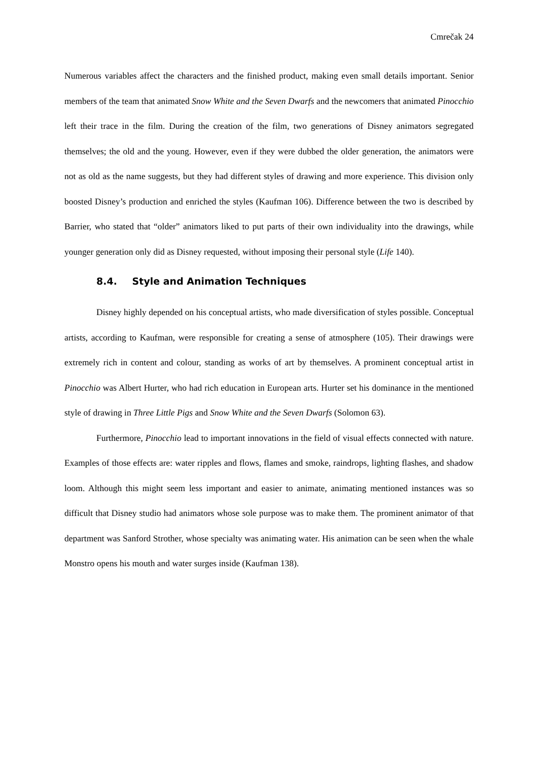Cmrečak 24
Numerous variables affect the characters and the finished product, making even small details important. Senior members of the team that animated Snow White and the Seven Dwarfs and the newcomers that animated Pinocchio left their trace in the film. During the creation of the film, two generations of Disney animators segregated themselves; the old and the young. However, even if they were dubbed the older generation, the animators were not as old as the name suggests, but they had different styles of drawing and more experience. This division only boosted Disney’s production and enriched the styles (Kaufman 106). Difference between the two is described by Barrier, who stated that “older” animators liked to put parts of their own individuality into the drawings, while younger generation only did as Disney requested, without imposing their personal style (Life 140).
8.4. Style and Animation Techniques
Disney highly depended on his conceptual artists, who made diversification of styles possible. Conceptual artists, according to Kaufman, were responsible for creating a sense of atmosphere (105). Their drawings were extremely rich in content and colour, standing as works of art by themselves. A prominent conceptual artist in Pinocchio was Albert Hurter, who had rich education in European arts. Hurter set his dominance in the mentioned style of drawing in Three Little Pigs and Snow White and the Seven Dwarfs (Solomon 63).
Furthermore, Pinocchio lead to important innovations in the field of visual effects connected with nature. Examples of those effects are: water ripples and flows, flames and smoke, raindrops, lighting flashes, and shadow loom. Although this might seem less important and easier to animate, animating mentioned instances was so difficult that Disney studio had animators whose sole purpose was to make them. The prominent animator of that department was Sanford Strother, whose specialty was animating water. His animation can be seen when the whale Monstro opens his mouth and water surges inside (Kaufman 138).